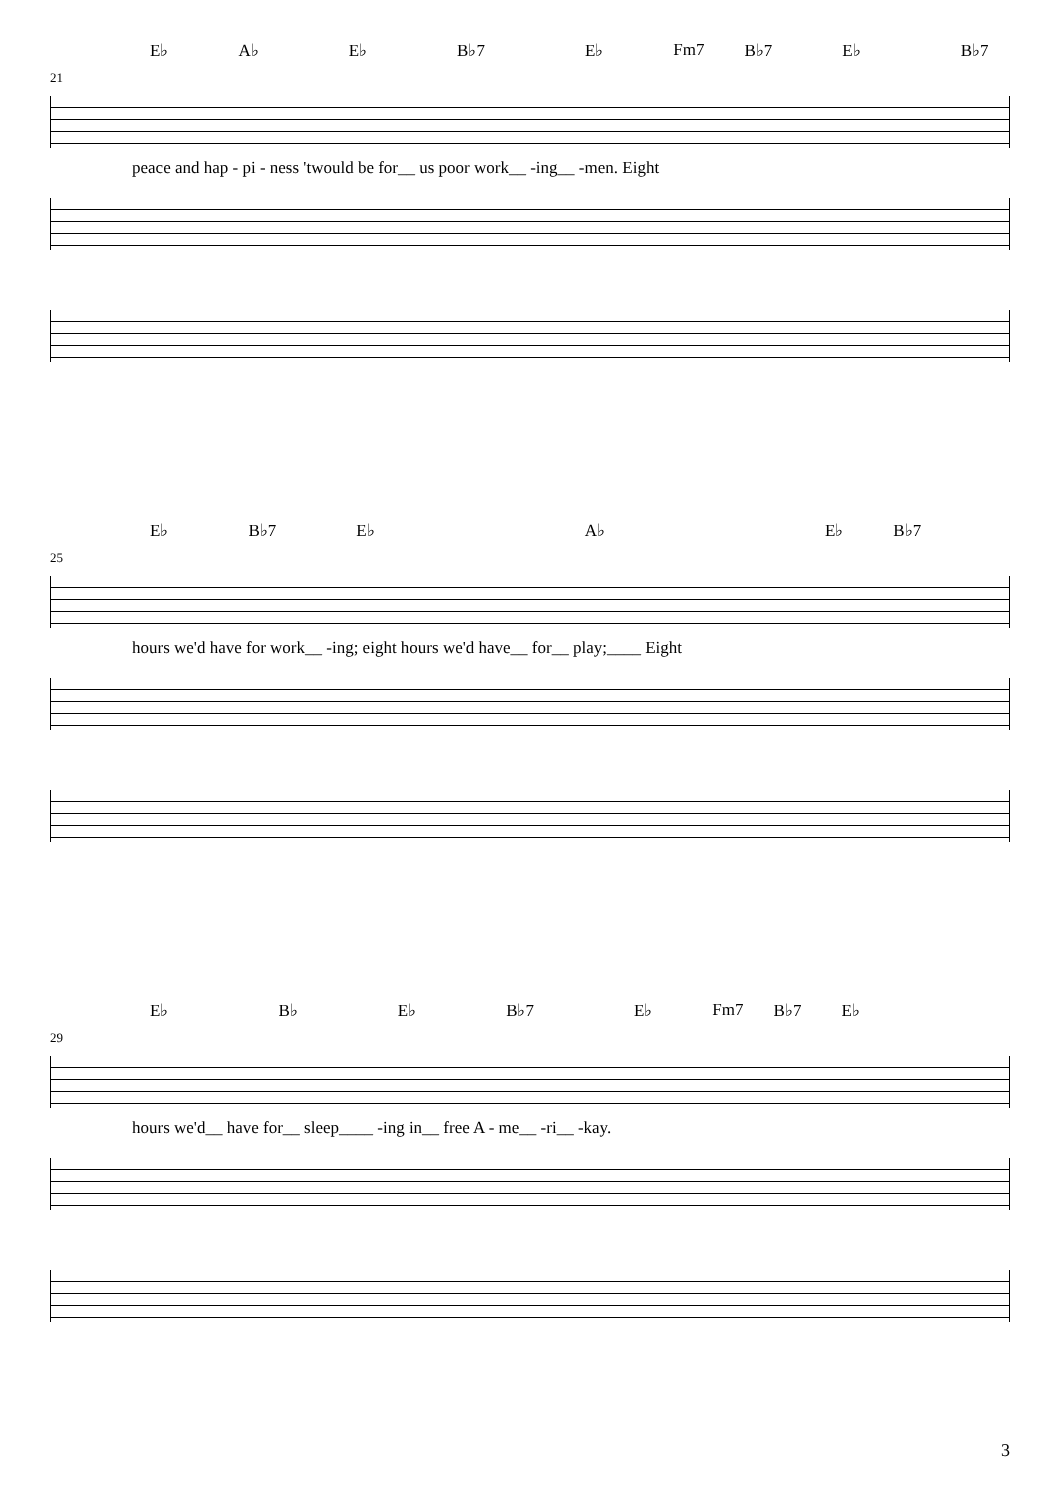E♭ A♭ E♭ B♭7 E♭ Fm7 B♭7 E♭ B♭7
21
peace and hap - pi - ness 'twould be for__ us poor work__ -ing__ -men. Eight
E♭ B♭7 E♭ A♭ E♭ B♭7
25
hours we'd have for work__ -ing; eight hours we'd have__ for__ play;____ Eight
E♭ B♭ E♭ B♭7 E♭ Fm7 B♭7 E♭
29
hours we'd__ have for__ sleep____ -ing in__ free A - me__ -ri__ -kay.
3